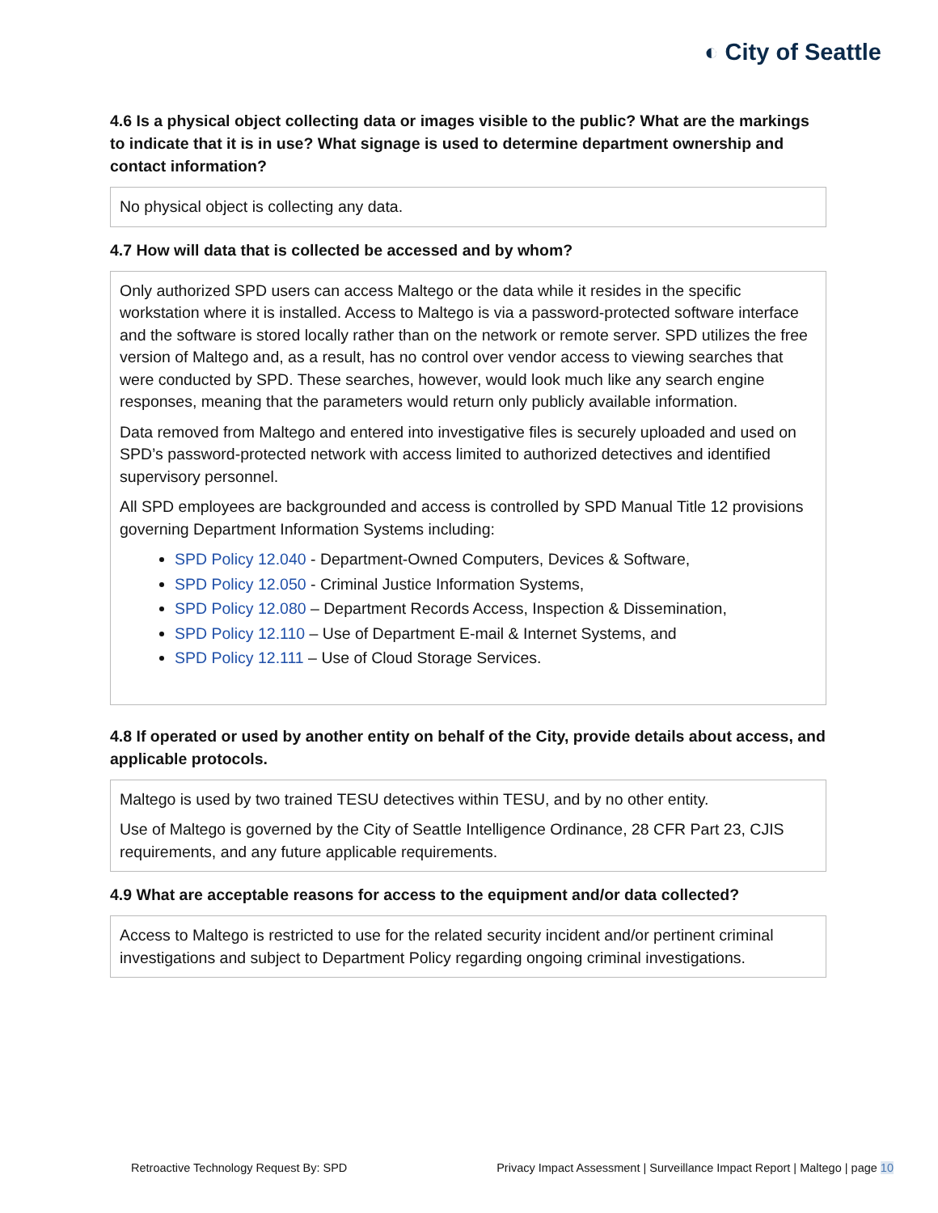◐ City of Seattle
4.6 Is a physical object collecting data or images visible to the public? What are the markings to indicate that it is in use? What signage is used to determine department ownership and contact information?
No physical object is collecting any data.
4.7 How will data that is collected be accessed and by whom?
Only authorized SPD users can access Maltego or the data while it resides in the specific workstation where it is installed. Access to Maltego is via a password-protected software interface and the software is stored locally rather than on the network or remote server. SPD utilizes the free version of Maltego and, as a result, has no control over vendor access to viewing searches that were conducted by SPD. These searches, however, would look much like any search engine responses, meaning that the parameters would return only publicly available information.
Data removed from Maltego and entered into investigative files is securely uploaded and used on SPD’s password-protected network with access limited to authorized detectives and identified supervisory personnel.
All SPD employees are backgrounded and access is controlled by SPD Manual Title 12 provisions governing Department Information Systems including:
SPD Policy 12.040 - Department-Owned Computers, Devices & Software,
SPD Policy 12.050 - Criminal Justice Information Systems,
SPD Policy 12.080 – Department Records Access, Inspection & Dissemination,
SPD Policy 12.110 – Use of Department E-mail & Internet Systems, and
SPD Policy 12.111 – Use of Cloud Storage Services.
4.8 If operated or used by another entity on behalf of the City, provide details about access, and applicable protocols.
Maltego is used by two trained TESU detectives within TESU, and by no other entity.
Use of Maltego is governed by the City of Seattle Intelligence Ordinance, 28 CFR Part 23, CJIS requirements, and any future applicable requirements.
4.9 What are acceptable reasons for access to the equipment and/or data collected?
Access to Maltego is restricted to use for the related security incident and/or pertinent criminal investigations and subject to Department Policy regarding ongoing criminal investigations.
Retroactive Technology Request By: SPD Privacy Impact Assessment | Surveillance Impact Report | Maltego | page 10